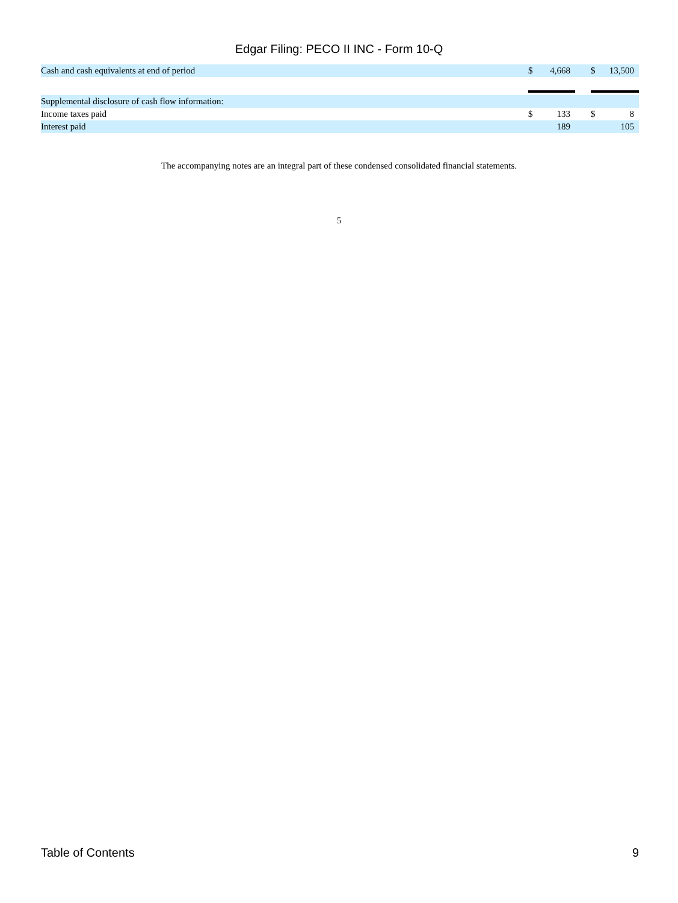Edgar Filing: PECO II INC - Form 10-Q
| Cash and cash equivalents at end of period | $ | 4,668 | | $ | 13,500 |
| Supplemental disclosure of cash flow information: | | | | | |
| Income taxes paid | $ | 133 | | $ | 8 |
| Interest paid | | 189 | | | 105 |
The accompanying notes are an integral part of these condensed consolidated financial statements.
5
Table of Contents 9